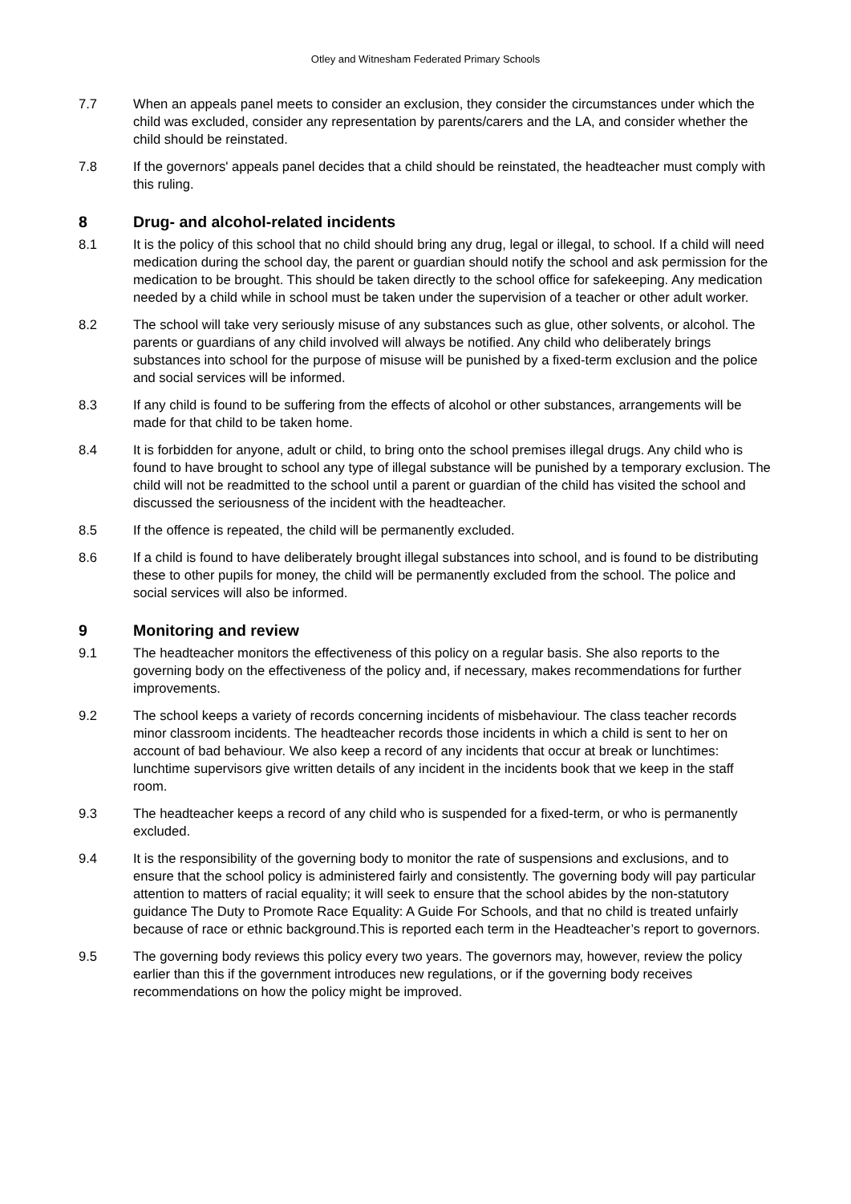Otley and Witnesham Federated Primary Schools
7.7 When an appeals panel meets to consider an exclusion, they consider the circumstances under which the child was excluded, consider any representation by parents/carers and the LA, and consider whether the child should be reinstated.
7.8 If the governors' appeals panel decides that a child should be reinstated, the headteacher must comply with this ruling.
8 Drug- and alcohol-related incidents
8.1 It is the policy of this school that no child should bring any drug, legal or illegal, to school. If a child will need medication during the school day, the parent or guardian should notify the school and ask permission for the medication to be brought. This should be taken directly to the school office for safekeeping. Any medication needed by a child while in school must be taken under the supervision of a teacher or other adult worker.
8.2 The school will take very seriously misuse of any substances such as glue, other solvents, or alcohol. The parents or guardians of any child involved will always be notified. Any child who deliberately brings substances into school for the purpose of misuse will be punished by a fixed-term exclusion and the police and social services will be informed.
8.3 If any child is found to be suffering from the effects of alcohol or other substances, arrangements will be made for that child to be taken home.
8.4 It is forbidden for anyone, adult or child, to bring onto the school premises illegal drugs. Any child who is found to have brought to school any type of illegal substance will be punished by a temporary exclusion. The child will not be readmitted to the school until a parent or guardian of the child has visited the school and discussed the seriousness of the incident with the headteacher.
8.5 If the offence is repeated, the child will be permanently excluded.
8.6 If a child is found to have deliberately brought illegal substances into school, and is found to be distributing these to other pupils for money, the child will be permanently excluded from the school. The police and social services will also be informed.
9 Monitoring and review
9.1 The headteacher monitors the effectiveness of this policy on a regular basis. She also reports to the governing body on the effectiveness of the policy and, if necessary, makes recommendations for further improvements.
9.2 The school keeps a variety of records concerning incidents of misbehaviour. The class teacher records minor classroom incidents. The headteacher records those incidents in which a child is sent to her on account of bad behaviour. We also keep a record of any incidents that occur at break or lunchtimes: lunchtime supervisors give written details of any incident in the incidents book that we keep in the staff room.
9.3 The headteacher keeps a record of any child who is suspended for a fixed-term, or who is permanently excluded.
9.4 It is the responsibility of the governing body to monitor the rate of suspensions and exclusions, and to ensure that the school policy is administered fairly and consistently. The governing body will pay particular attention to matters of racial equality; it will seek to ensure that the school abides by the non-statutory guidance The Duty to Promote Race Equality: A Guide For Schools, and that no child is treated unfairly because of race or ethnic background.This is reported each term in the Headteacher’s report to governors.
9.5 The governing body reviews this policy every two years. The governors may, however, review the policy earlier than this if the government introduces new regulations, or if the governing body receives recommendations on how the policy might be improved.